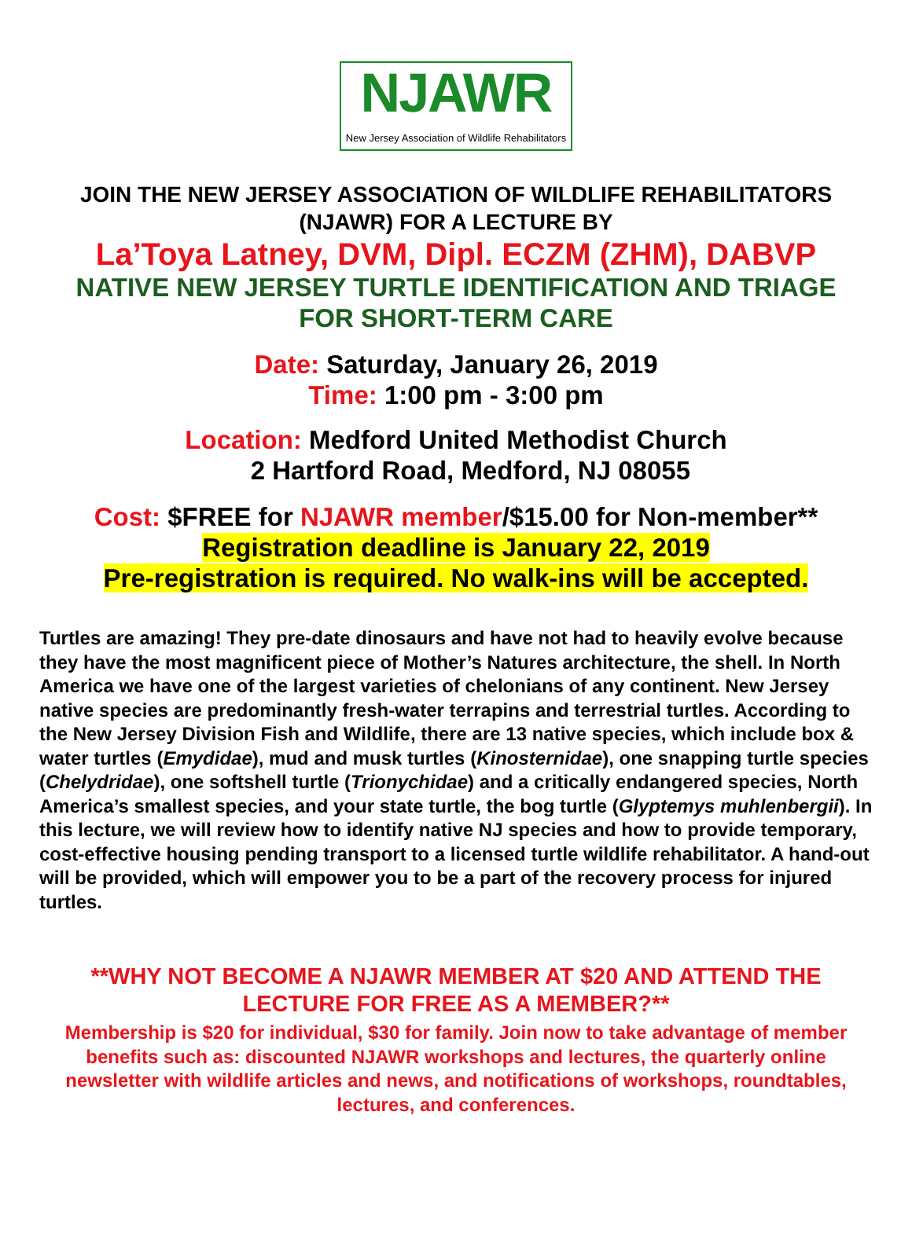NJAWR
New Jersey Association of Wildlife Rehabilitators
JOIN THE NEW JERSEY ASSOCIATION OF WILDLIFE REHABILITATORS
(NJAWR) FOR A LECTURE BY
La’Toya Latney, DVM, Dipl. ECZM (ZHM), DABVP
NATIVE NEW JERSEY TURTLE IDENTIFICATION AND TRIAGE
FOR SHORT-TERM CARE
Date: Saturday, January 26, 2019
Time: 1:00 pm - 3:00 pm
Location: Medford United Methodist Church
2 Hartford Road, Medford, NJ 08055
Cost: $FREE for NJAWR member/$15.00 for Non-member**
Registration deadline is January 22, 2019
Pre-registration is required. No walk-ins will be accepted.
Turtles are amazing! They pre-date dinosaurs and have not had to heavily evolve because they have the most magnificent piece of Mother’s Natures architecture, the shell. In North America we have one of the largest varieties of chelonians of any continent. New Jersey native species are predominantly fresh-water terrapins and terrestrial turtles. According to the New Jersey Division Fish and Wildlife, there are 13 native species, which include box & water turtles (Emydidae), mud and musk turtles (Kinosternidae), one snapping turtle species (Chelydridae), one softshell turtle (Trionychidae) and a critically endangered species, North America’s smallest species, and your state turtle, the bog turtle (Glyptemys muhlenbergii). In this lecture, we will review how to identify native NJ species and how to provide temporary, cost-effective housing pending transport to a licensed turtle wildlife rehabilitator. A hand-out will be provided, which will empower you to be a part of the recovery process for injured turtles.
**WHY NOT BECOME A NJAWR MEMBER AT $20 AND ATTEND THE
LECTURE FOR FREE AS A MEMBER?**
Membership is $20 for individual, $30 for family. Join now to take advantage of member benefits such as: discounted NJAWR workshops and lectures, the quarterly online newsletter with wildlife articles and news, and notifications of workshops, roundtables, lectures, and conferences.